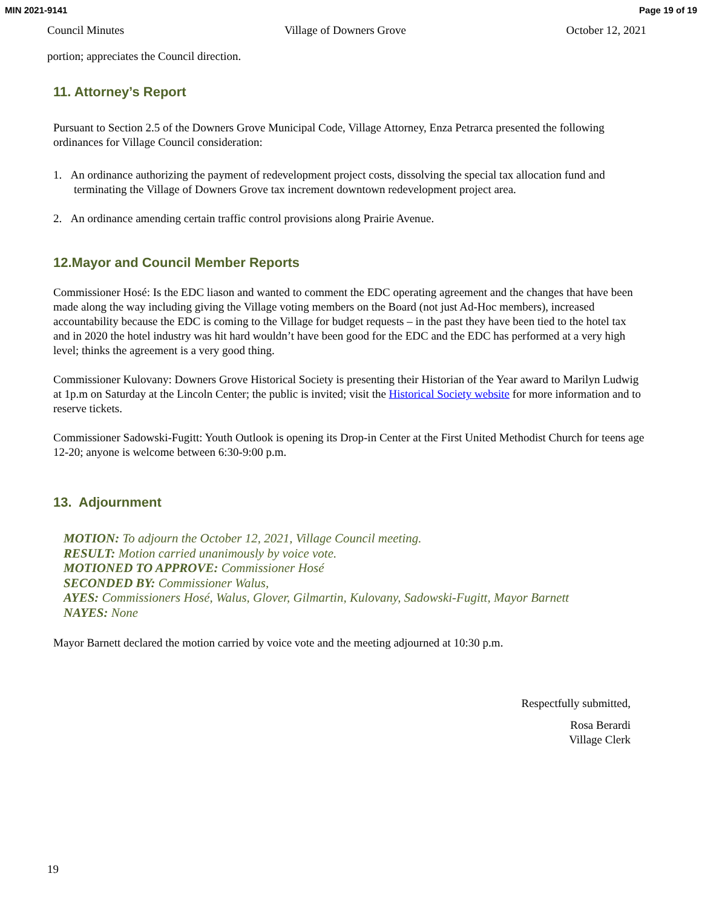MIN 2021-9141 Page 19 of 19
Council Minutes Village of Downers Grove October 12, 2021
portion; appreciates the Council direction.
11. Attorney’s Report
Pursuant to Section 2.5 of the Downers Grove Municipal Code, Village Attorney, Enza Petrarca presented the following ordinances for Village Council consideration:
1. An ordinance authorizing the payment of redevelopment project costs, dissolving the special tax allocation fund and terminating the Village of Downers Grove tax increment downtown redevelopment project area.
2. An ordinance amending certain traffic control provisions along Prairie Avenue.
12.Mayor and Council Member Reports
Commissioner Hosé: Is the EDC liason and wanted to comment the EDC operating agreement and the changes that have been made along the way including giving the Village voting members on the Board (not just Ad-Hoc members), increased accountability because the EDC is coming to the Village for budget requests – in the past they have been tied to the hotel tax and in 2020 the hotel industry was hit hard wouldn’t have been good for the EDC and the EDC has performed at a very high level; thinks the agreement is a very good thing.
Commissioner Kulovany: Downers Grove Historical Society is presenting their Historian of the Year award to Marilyn Ludwig at 1p.m on Saturday at the Lincoln Center; the public is invited; visit the Historical Society website for more information and to reserve tickets.
Commissioner Sadowski-Fugitt: Youth Outlook is opening its Drop-in Center at the First United Methodist Church for teens age 12-20; anyone is welcome between 6:30-9:00 p.m.
13. Adjournment
MOTION: To adjourn the October 12, 2021, Village Council meeting.
RESULT: Motion carried unanimously by voice vote.
MOTIONED TO APPROVE: Commissioner Hosé
SECONDED BY: Commissioner Walus,
AYES: Commissioners Hosé, Walus, Glover, Gilmartin, Kulovany, Sadowski-Fugitt, Mayor Barnett
NAYES: None
Mayor Barnett declared the motion carried by voice vote and the meeting adjourned at 10:30 p.m.
Respectfully submitted,
Rosa Berardi
Village Clerk
19